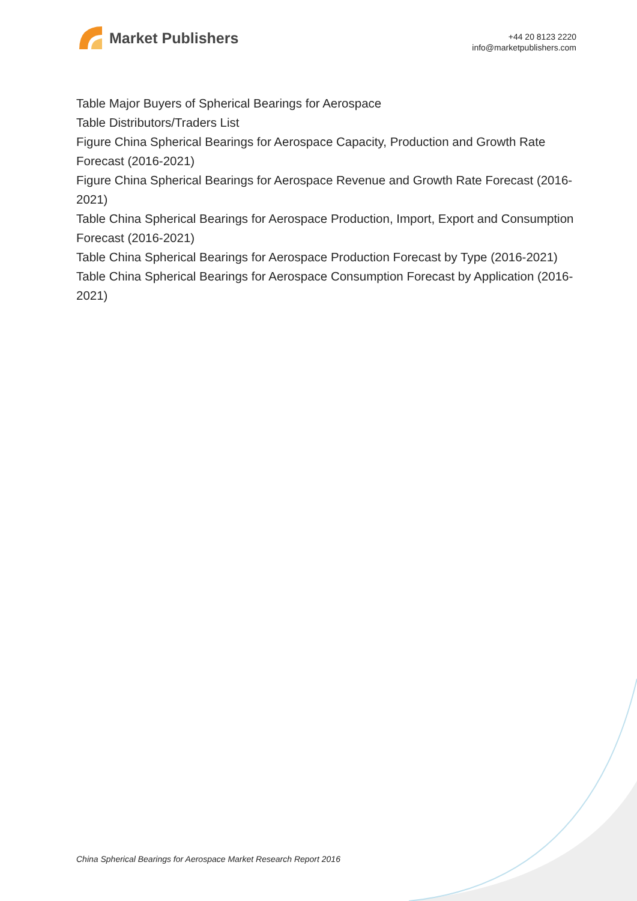Market Publishers
+44 20 8123 2220
info@marketpublishers.com
Table Major Buyers of Spherical Bearings for Aerospace
Table Distributors/Traders List
Figure China Spherical Bearings for Aerospace Capacity, Production and Growth Rate Forecast (2016-2021)
Figure China Spherical Bearings for Aerospace Revenue and Growth Rate Forecast (2016-2021)
Table China Spherical Bearings for Aerospace Production, Import, Export and Consumption Forecast (2016-2021)
Table China Spherical Bearings for Aerospace Production Forecast by Type (2016-2021)
Table China Spherical Bearings for Aerospace Consumption Forecast by Application (2016-2021)
China Spherical Bearings for Aerospace Market Research Report 2016